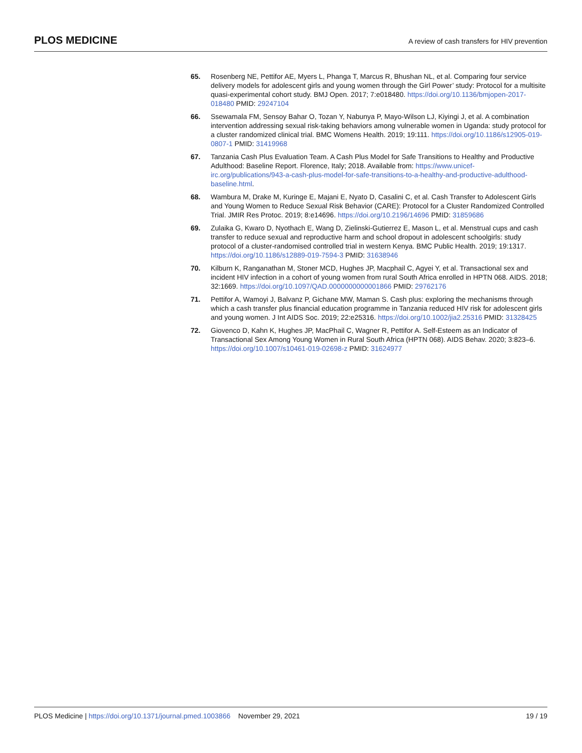PLOS MEDICINE
A review of cash transfers for HIV prevention
65. Rosenberg NE, Pettifor AE, Myers L, Phanga T, Marcus R, Bhushan NL, et al. Comparing four service delivery models for adolescent girls and young women through the Girl Power’ study: Protocol for a multisite quasi-experimental cohort study. BMJ Open. 2017; 7:e018480. https://doi.org/10.1136/bmjopen-2017-018480 PMID: 29247104
66. Ssewamala FM, Sensoy Bahar O, Tozan Y, Nabunya P, Mayo-Wilson LJ, Kiyingi J, et al. A combination intervention addressing sexual risk-taking behaviors among vulnerable women in Uganda: study protocol for a cluster randomized clinical trial. BMC Womens Health. 2019; 19:111. https://doi.org/10.1186/s12905-019-0807-1 PMID: 31419968
67. Tanzania Cash Plus Evaluation Team. A Cash Plus Model for Safe Transitions to Healthy and Productive Adulthood: Baseline Report. Florence, Italy; 2018. Available from: https://www.unicef-irc.org/publications/943-a-cash-plus-model-for-safe-transitions-to-a-healthy-and-productive-adulthood-baseline.html.
68. Wambura M, Drake M, Kuringe E, Majani E, Nyato D, Casalini C, et al. Cash Transfer to Adolescent Girls and Young Women to Reduce Sexual Risk Behavior (CARE): Protocol for a Cluster Randomized Controlled Trial. JMIR Res Protoc. 2019; 8:e14696. https://doi.org/10.2196/14696 PMID: 31859686
69. Zulaika G, Kwaro D, Nyothach E, Wang D, Zielinski-Gutierrez E, Mason L, et al. Menstrual cups and cash transfer to reduce sexual and reproductive harm and school dropout in adolescent schoolgirls: study protocol of a cluster-randomised controlled trial in western Kenya. BMC Public Health. 2019; 19:1317. https://doi.org/10.1186/s12889-019-7594-3 PMID: 31638946
70. Kilburn K, Ranganathan M, Stoner MCD, Hughes JP, Macphail C, Agyei Y, et al. Transactional sex and incident HIV infection in a cohort of young women from rural South Africa enrolled in HPTN 068. AIDS. 2018; 32:1669. https://doi.org/10.1097/QAD.0000000000001866 PMID: 29762176
71. Pettifor A, Wamoyi J, Balvanz P, Gichane MW, Maman S. Cash plus: exploring the mechanisms through which a cash transfer plus financial education programme in Tanzania reduced HIV risk for adolescent girls and young women. J Int AIDS Soc. 2019; 22:e25316. https://doi.org/10.1002/jia2.25316 PMID: 31328425
72. Giovenco D, Kahn K, Hughes JP, MacPhail C, Wagner R, Pettifor A. Self-Esteem as an Indicator of Transactional Sex Among Young Women in Rural South Africa (HPTN 068). AIDS Behav. 2020; 3:823–6. https://doi.org/10.1007/s10461-019-02698-z PMID: 31624977
PLOS Medicine | https://doi.org/10.1371/journal.pmed.1003866 November 29, 2021
19 / 19